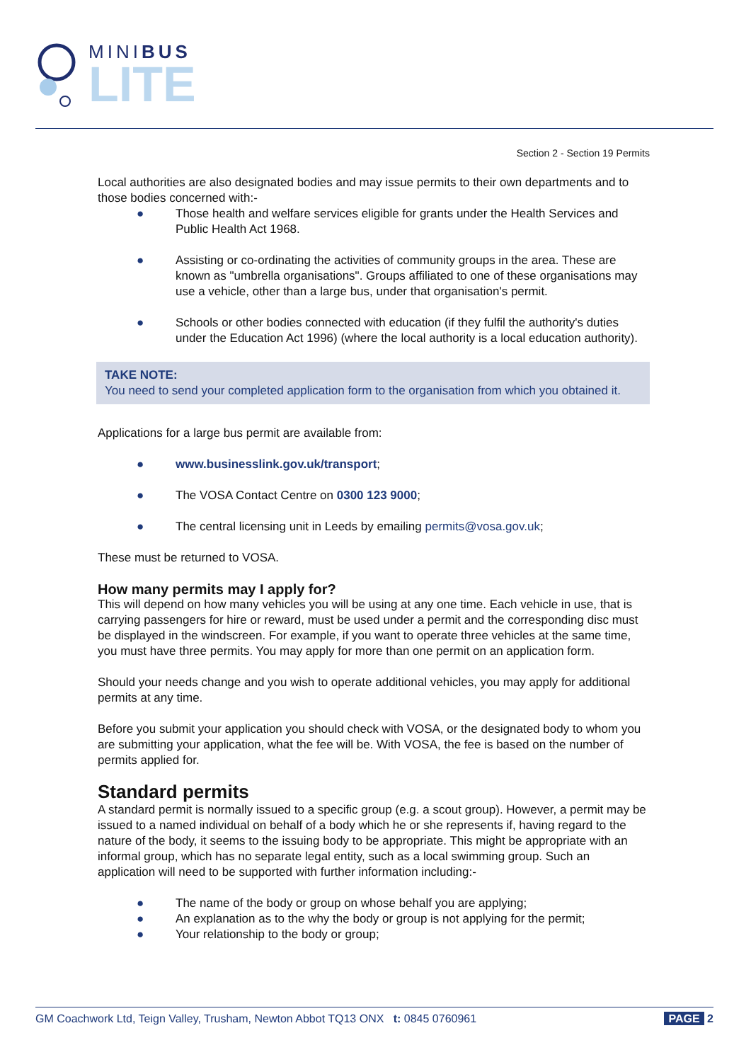MINIBUS
LITE
Section 2 - Section 19 Permits
Local authorities are also designated bodies and may issue permits to their own departments and to those bodies concerned with:-
● Those health and welfare services eligible for grants under the Health Services and Public Health Act 1968.
● Assisting or co-ordinating the activities of community groups in the area. These are known as "umbrella organisations". Groups affiliated to one of these organisations may use a vehicle, other than a large bus, under that organisation's permit.
● Schools or other bodies connected with education (if they fulfil the authority's duties under the Education Act 1996) (where the local authority is a local education authority).
TAKE NOTE:
You need to send your completed application form to the organisation from which you obtained it.
Applications for a large bus permit are available from:
● www.businesslink.gov.uk/transport;
● The VOSA Contact Centre on 0300 123 9000;
● The central licensing unit in Leeds by emailing permits@vosa.gov.uk;
These must be returned to VOSA.
How many permits may I apply for?
This will depend on how many vehicles you will be using at any one time. Each vehicle in use, that is carrying passengers for hire or reward, must be used under a permit and the corresponding disc must be displayed in the windscreen. For example, if you want to operate three vehicles at the same time, you must have three permits. You may apply for more than one permit on an application form.
Should your needs change and you wish to operate additional vehicles, you may apply for additional permits at any time.
Before you submit your application you should check with VOSA, or the designated body to whom you are submitting your application, what the fee will be. With VOSA, the fee is based on the number of permits applied for.
Standard permits
A standard permit is normally issued to a specific group (e.g. a scout group). However, a permit may be issued to a named individual on behalf of a body which he or she represents if, having regard to the nature of the body, it seems to the issuing body to be appropriate. This might be appropriate with an informal group, which has no separate legal entity, such as a local swimming group. Such an application will need to be supported with further information including:-
● The name of the body or group on whose behalf you are applying;
● An explanation as to the why the body or group is not applying for the permit;
● Your relationship to the body or group;
GM Coachwork Ltd, Teign Valley, Trusham, Newton Abbot TQ13 ONX t: 0845 0760961 PAGE 2